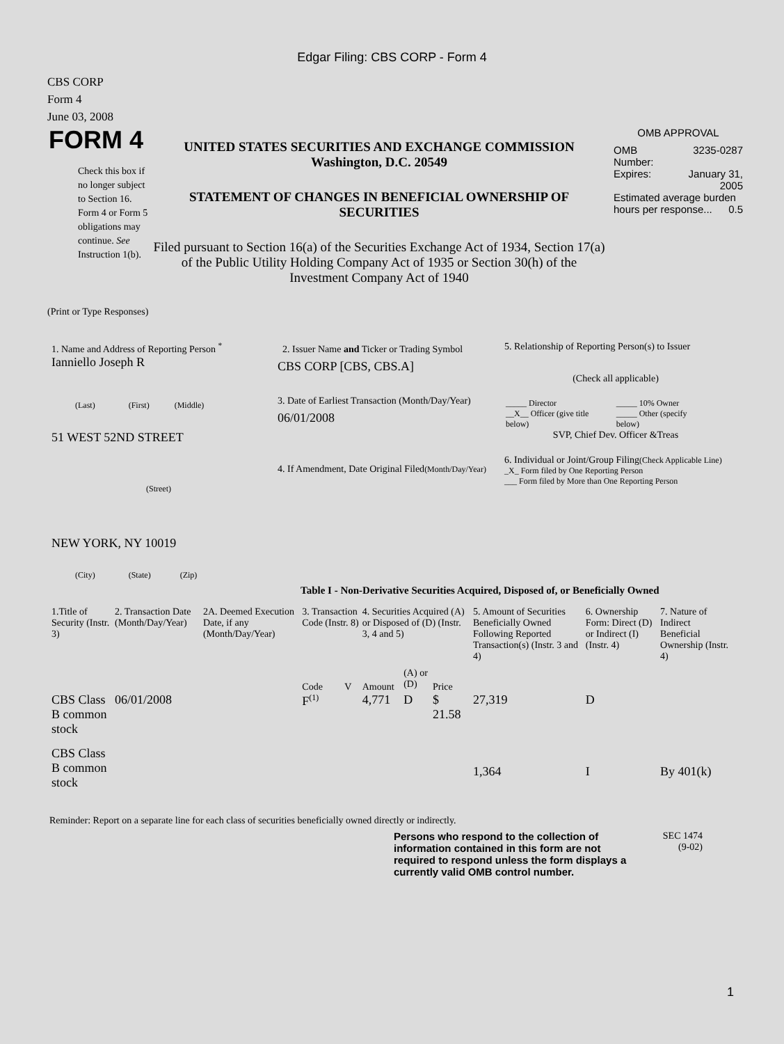Edgar Filing: CBS CORP - Form 4
CBS CORP
Form 4
June 03, 2008
FORM 4
Check this box if no longer subject to Section 16. Form 4 or Form 5 obligations may continue. See Instruction 1(b).
UNITED STATES SECURITIES AND EXCHANGE COMMISSION
Washington, D.C. 20549
STATEMENT OF CHANGES IN BENEFICIAL OWNERSHIP OF SECURITIES
Filed pursuant to Section 16(a) of the Securities Exchange Act of 1934, Section 17(a) of the Public Utility Holding Company Act of 1935 or Section 30(h) of the Investment Company Act of 1940
OMB APPROVAL
| OMB Number: | 3235-0287 |
| Expires: | January 31, 2005 |
| Estimated average burden hours per response... 0.5 | |
(Print or Type Responses)
1. Name and Address of Reporting Person <sup>*</sup>
Ianniello Joseph R
(Last) (First) (Middle)
51 WEST 52ND STREET
(Street)
NEW YORK, NY 10019
(City) (State) (Zip)
2. Issuer Name and Ticker or Trading Symbol
CBS CORP [CBS, CBS.A]
3. Date of Earliest Transaction (Month/Day/Year)
06/01/2008
4. If Amendment, Date Original Filed(Month/Day/Year)
5. Relationship of Reporting Person(s) to Issuer
(Check all applicable)
| _____ Director | _____ 10% Owner |
| __X__ Officer (give title below) | _____ Other (specify below) |
SVP, Chief Dev. Officer &Treas
6. Individual or Joint/Group Filing(Check Applicable Line)
_X_ Form filed by One Reporting Person
___ Form filed by More than One Reporting Person
Table I - Non-Derivative Securities Acquired, Disposed of, or Beneficially Owned
| 1.Title of Security (Instr. 3) | 2. Transaction Date (Month/Day/Year) | 2A. Deemed Execution Date, if any (Month/Day/Year) | 3. Transaction Code (Instr. 8) | | 4. Securities Acquired (A) or Disposed of (D) (Instr. 3, 4 and 5) | | | 5. Amount of Securities Beneficially Owned Following Reported Transaction(s) (Instr. 3 and 4) | 6. Ownership Form: Direct (D) or Indirect (I) (Instr. 4) | 7. Nature of Indirect Beneficial Ownership (Instr. 4) |
| --- | --- | --- | --- | --- | --- | --- | --- | --- | --- | --- |
| | | | Code | V | Amount | (A) or (D) | Price | | | |
| CBS Class B common stock | 06/01/2008 | | F<sup>(1)</sup> | | 4,771 | D | $ 21.58 | 27,319 | D | |
| CBS Class B common stock | | | | | | | | 1,364 | I | By 401(k) |
Reminder: Report on a separate line for each class of securities beneficially owned directly or indirectly.
Persons who respond to the collection of information contained in this form are not required to respond unless the form displays a currently valid OMB control number.
SEC 1474
(9-02)
1